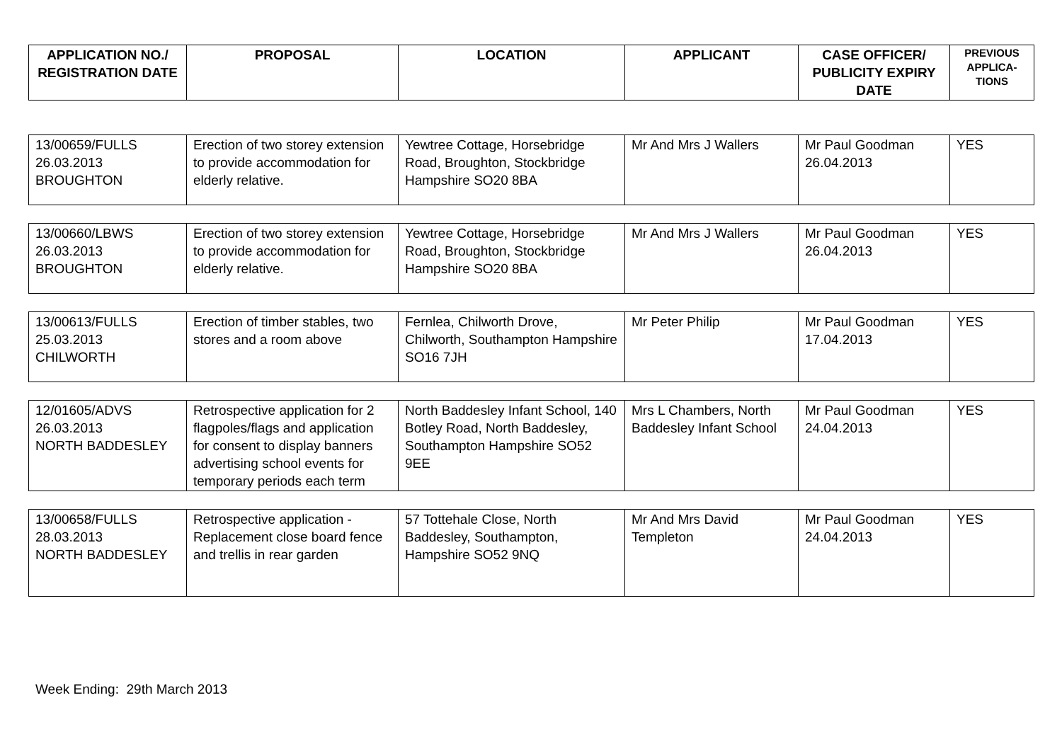| APPLICATION NO./ REGISTRATION DATE | PROPOSAL | LOCATION | APPLICANT | CASE OFFICER/ PUBLICITY EXPIRY DATE | PREVIOUS APPLICA-TIONS |
| --- | --- | --- | --- | --- | --- |
| 13/00659/FULLS 26.03.2013 BROUGHTON | Erection of two storey extension to provide accommodation for elderly relative. | Yewtree Cottage, Horsebridge Road, Broughton, Stockbridge Hampshire SO20 8BA | Mr And Mrs J Wallers | Mr Paul Goodman 26.04.2013 | YES |
| 13/00660/LBWS 26.03.2013 BROUGHTON | Erection of two storey extension to provide accommodation for elderly relative. | Yewtree Cottage, Horsebridge Road, Broughton, Stockbridge Hampshire SO20 8BA | Mr And Mrs J Wallers | Mr Paul Goodman 26.04.2013 | YES |
| 13/00613/FULLS 25.03.2013 CHILWORTH | Erection of timber stables, two stores and a room above | Fernlea, Chilworth Drove, Chilworth, Southampton Hampshire SO16 7JH | Mr Peter Philip | Mr Paul Goodman 17.04.2013 | YES |
| 12/01605/ADVS 26.03.2013 NORTH BADDESLEY | Retrospective application for 2 flagpoles/flags and application for consent to display banners advertising school events for temporary periods each term | North Baddesley Infant School, 140 Botley Road, North Baddesley, Southampton Hampshire SO52 9EE | Mrs L Chambers, North Baddesley Infant School | Mr Paul Goodman 24.04.2013 | YES |
| 13/00658/FULLS 28.03.2013 NORTH BADDESLEY | Retrospective application - Replacement close board fence and trellis in rear garden | 57 Tottehale Close, North Baddesley, Southampton, Hampshire SO52 9NQ | Mr And Mrs David Templeton | Mr Paul Goodman 24.04.2013 | YES |
Week Ending: 29th March 2013